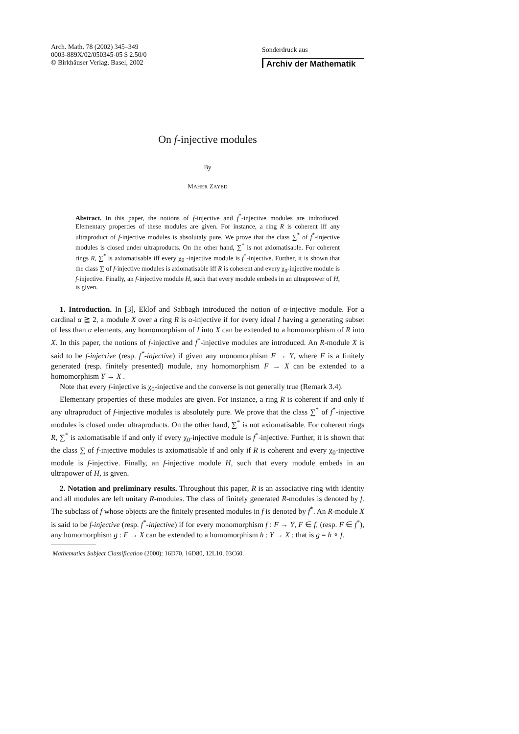Arch. Math. 78 (2002) 345–349
0003-889X/02/050345-05 $ 2.50/0
© Birkhäuser Verlag, Basel, 2002
Sonderdruck aus
Archiv der Mathematik
On f-injective modules
By
MAHER ZAYED
Abstract. In this paper, the notions of f-injective and f<sup>*</sup>-injective modules are indroduced. Elementary properties of these modules are given. For instance, a ring R is coherent iff any ultraproduct of f-injective modules is absolutaly pure. We prove that the class ∑<sup>*</sup> of f<sup>*</sup>-injective modules is closed under ultraproducts. On the other hand, ∑<sup>*</sup> is not axiomatisable. For coherent rings R, ∑<sup>*</sup> is axiomatisable iff every χ<sub>0</sub> -injective module is f<sup>*</sup>-injective. Further, it is shown that the class ∑ of f-injective modules is axiomatisable iff R is coherent and every χ<sub>0</sub>-injective module is f-injective. Finally, an f-injective module H, such that every module embeds in an ultraprower of H, is given.
1. Introduction. In [3], Eklof and Sabbagh introduced the notion of α-injective module. For a cardinal α ≧ 2, a module X over a ring R is α-injective if for every ideal I having a generating subset of less than α elements, any homomorphism of I into X can be extended to a homomorphism of R into X. In this paper, the notions of f-injective and f<sup>*</sup>-injective modules are introduced. An R-module X is said to be f-injective (resp. f<sup>*</sup>-injective) if given any monomorphism F → Y, where F is a finitely generated (resp. finitely presented) module, any homomorphism F → X can be extended to a homomorphism Y → X .
Note that every f-injective is χ<sub>0</sub>-injective and the converse is not generally true (Remark 3.4).
Elementary properties of these modules are given. For instance, a ring R is coherent if and only if any ultraproduct of f-injective modules is absolutely pure. We prove that the class ∑<sup>*</sup> of f<sup>*</sup>-injective modules is closed under ultraproducts. On the other hand, ∑<sup>*</sup> is not axiomatisable. For coherent rings R, ∑<sup>*</sup> is axiomatisable if and only if every χ<sub>0</sub>-injective module is f<sup>*</sup>-injective. Further, it is shown that the class ∑ of f-injective modules is axiomatisable if and only if R is coherent and every χ<sub>0</sub>-injective module is f-injective. Finally, an f-injective module H, such that every module embeds in an ultrapower of H, is given.
2. Notation and preliminary results. Throughout this paper, R is an associative ring with identity and all modules are left unitary R-modules. The class of finitely generated R-modules is denoted by f. The subclass of f whose objects are the finitely presented modules in f is denoted by f<sup>*</sup>. An R-module X is said to be f-injective (resp. f<sup>*</sup>-injective) if for every monomorphism f : F → Y, F ∈ f, (resp. F ∈ f<sup>*</sup>), any homomorphism g : F → X can be extended to a homomorphism h : Y → X ; that is g = h ∘ f.
Mathematics Subject Classification (2000): 16D70, 16D80, 12L10, 03C60.